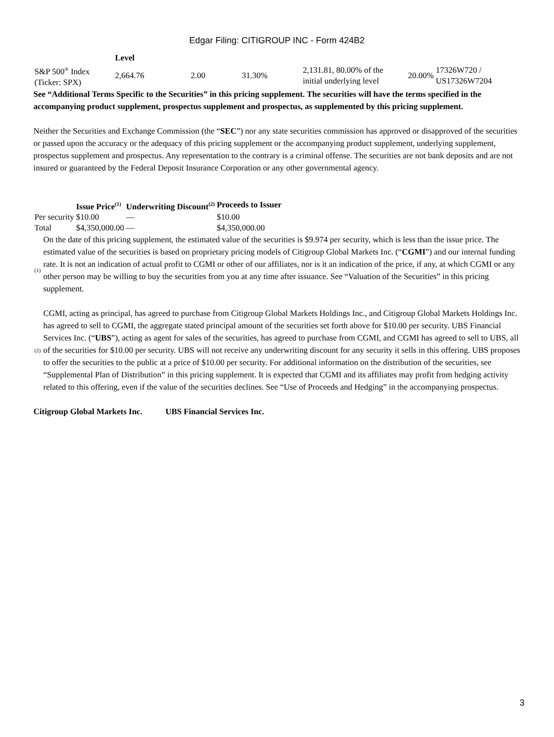Edgar Filing: CITIGROUP INC - Form 424B2
| | Level | | | | | |
| --- | --- | --- | --- | --- | --- | --- |
| S&P 500<sup>®</sup> Index (Ticker: SPX) | 2,664.76 | 2.00 | 31.30% | 2,131.81, 80.00% of the initial underlying level | 20.00% | 17326W720 / US17326W7204 |
See “Additional Terms Specific to the Securities” in this pricing supplement. The securities will have the terms specified in the accompanying product supplement, prospectus supplement and prospectus, as supplemented by this pricing supplement.
Neither the Securities and Exchange Commission (the “SEC”) nor any state securities commission has approved or disapproved of the securities or passed upon the accuracy or the adequacy of this pricing supplement or the accompanying product supplement, underlying supplement, prospectus supplement and prospectus. Any representation to the contrary is a criminal offense. The securities are not bank deposits and are not insured or guaranteed by the Federal Deposit Insurance Corporation or any other governmental agency.
| | Issue Price<sup>(1)</sup> | Underwriting Discount<sup>(2)</sup> | Proceeds to Issuer |
| --- | --- | --- | --- |
| Per security | $10.00 | — | $10.00 |
| Total | $4,350,000.00 | — | $4,350,000.00 |
| (1) | On the date of this pricing supplement, the estimated value of the securities is $9.974 per security, which is less than the issue price. The estimated value of the securities is based on proprietary pricing models of Citigroup Global Markets Inc. (“ CGMI ”) and our internal funding rate. It is not an indication of actual profit to CGMI or other of our affiliates, nor is it an indication of the price, if any, at which CGMI or any other person may be willing to buy the securities from you at any time after issuance. See “Valuation of the Securities” in this pricing supplement. |
| (2) | CGMI, acting as principal, has agreed to purchase from Citigroup Global Markets Holdings Inc., and Citigroup Global Markets Holdings Inc. has agreed to sell to CGMI, the aggregate stated principal amount of the securities set forth above for $10.00 per security. UBS Financial Services Inc. (“ UBS ”), acting as agent for sales of the securities, has agreed to purchase from CGMI, and CGMI has agreed to sell to UBS, all of the securities for $10.00 per security. UBS will not receive any underwriting discount for any security it sells in this offering. UBS proposes to offer the securities to the public at a price of $10.00 per security. For additional information on the distribution of the securities, see “Supplemental Plan of Distribution” in this pricing supplement. It is expected that CGMI and its affiliates may profit from hedging activity related to this offering, even if the value of the securities declines. See “Use of Proceeds and Hedging” in the accompanying prospectus. |
Citigroup Global Markets Inc. UBS Financial Services Inc.
3